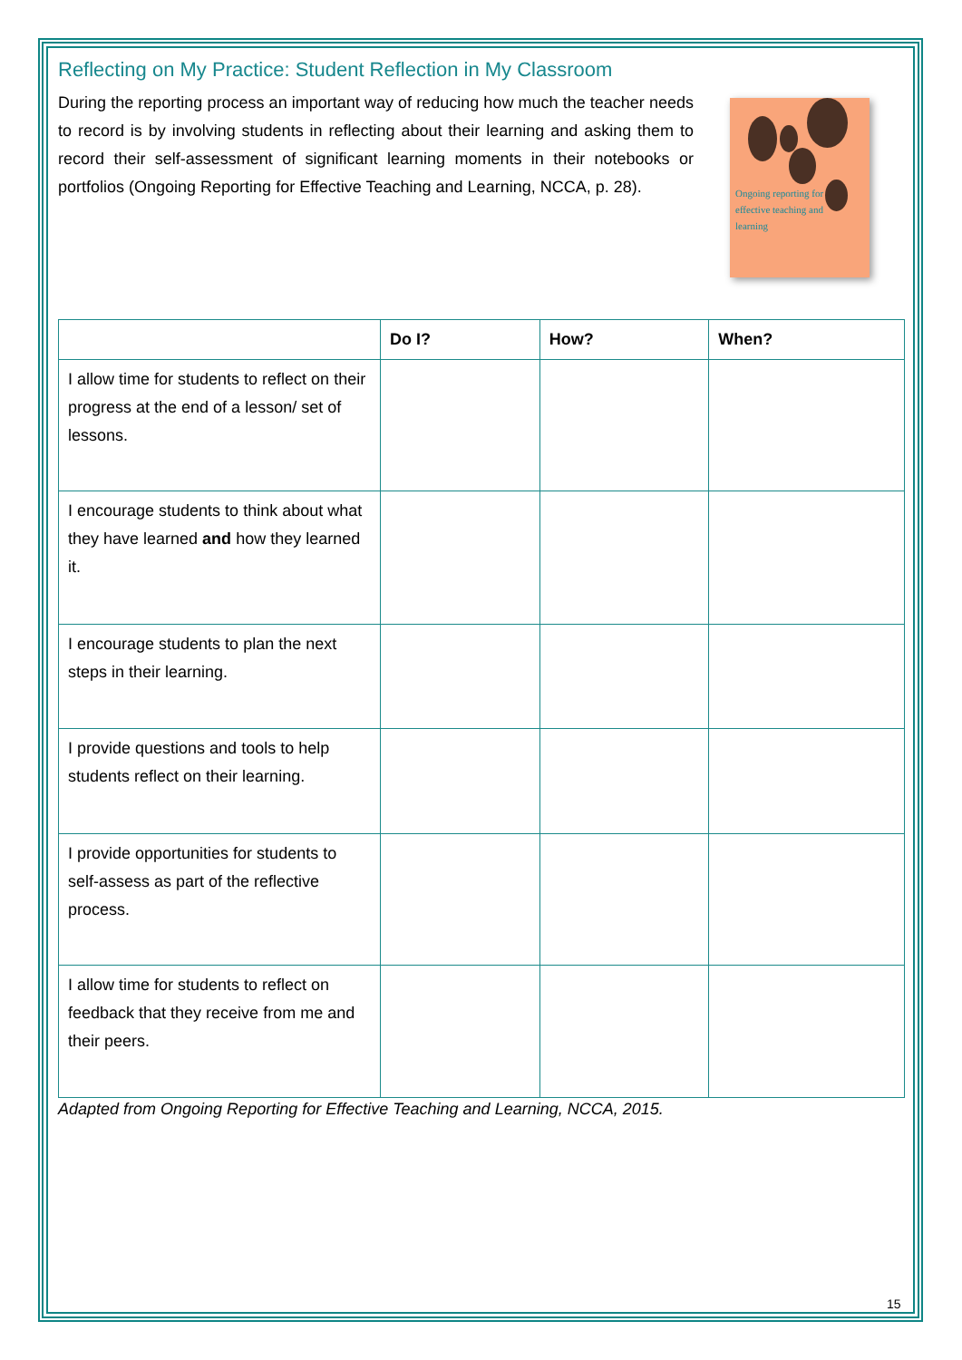Reflecting on My Practice: Student Reflection in My Classroom
During the reporting process an important way of reducing how much the teacher needs to record is by involving students in reflecting about their learning and asking them to record their self-assessment of significant learning moments in their notebooks or portfolios (Ongoing Reporting for Effective Teaching and Learning, NCCA, p. 28).
Ongoing reporting for
effective teaching and
learning
| | Do I? | How? | When? |
| --- | --- | --- | --- |
| I allow time for students to reflect on their progress at the end of a lesson/ set of lessons. | | | |
| I encourage students to think about what they have learned and how they learned it. | | | |
| I encourage students to plan the next steps in their learning. | | | |
| I provide questions and tools to help students reflect on their learning. | | | |
| I provide opportunities for students to self-assess as part of the reflective process. | | | |
| I allow time for students to reflect on feedback that they receive from me and their peers. | | | |
Adapted from Ongoing Reporting for Effective Teaching and Learning, NCCA, 2015.
15